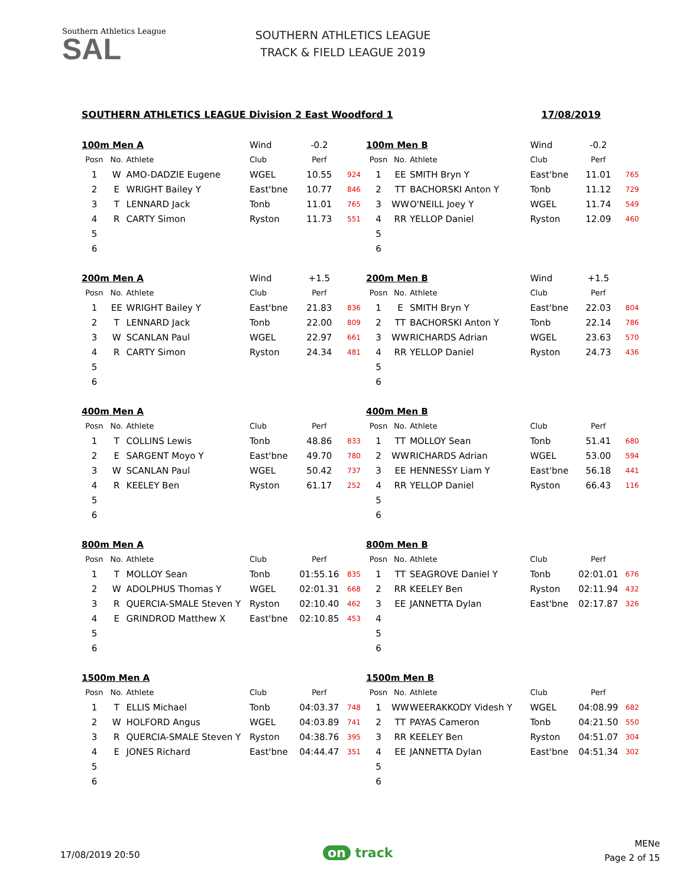Southern Athletics League
SAL
SOUTHERN ATHLETICS LEAGUE
TRACK & FIELD LEAGUE 2019
SOUTHERN ATHLETICS LEAGUE Division 2 East Woodford 1 17/08/2019
| 100m Men A | | | Wind | -0.2 | |
| Posn | No. | Athlete | Club | Perf | |
| 1 | W | AMO-DADZIE Eugene | WGEL | 10.55 | 924 |
| 2 | E | WRIGHT Bailey Y | East'bne | 10.77 | 846 |
| 3 | T | LENNARD Jack | Tonb | 11.01 | 765 |
| 4 | R | CARTY Simon | Ryston | 11.73 | 551 |
| 5 | | | | | |
| 6 | | | | | |
| 100m Men B | | | Wind | -0.2 | |
| Posn | No. | Athlete | Club | Perf | |
| 1 | EE | SMITH Bryn Y | East'bne | 11.01 | 765 |
| 2 | TT | BACHORSKI Anton Y | Tonb | 11.12 | 729 |
| 3 | WW | O'NEILL Joey Y | WGEL | 11.74 | 549 |
| 4 | RR | YELLOP Daniel | Ryston | 12.09 | 460 |
| 5 | | | | | |
| 6 | | | | | |
| 200m Men A | | | Wind | +1.5 | |
| Posn | No. | Athlete | Club | Perf | |
| 1 | EE | WRIGHT Bailey Y | East'bne | 21.83 | 836 |
| 2 | T | LENNARD Jack | Tonb | 22.00 | 809 |
| 3 | W | SCANLAN Paul | WGEL | 22.97 | 661 |
| 4 | R | CARTY Simon | Ryston | 24.34 | 481 |
| 5 | | | | | |
| 6 | | | | | |
| 200m Men B | | | Wind | +1.5 | |
| Posn | No. | Athlete | Club | Perf | |
| 1 | E | SMITH Bryn Y | East'bne | 22.03 | 804 |
| 2 | TT | BACHORSKI Anton Y | Tonb | 22.14 | 786 |
| 3 | WW | RICHARDS Adrian | WGEL | 23.63 | 570 |
| 4 | RR | YELLOP Daniel | Ryston | 24.73 | 436 |
| 5 | | | | | |
| 6 | | | | | |
| 400m Men A | | | | | |
| Posn | No. | Athlete | Club | Perf | |
| 1 | T | COLLINS Lewis | Tonb | 48.86 | 833 |
| 2 | E | SARGENT Moyo Y | East'bne | 49.70 | 780 |
| 3 | W | SCANLAN Paul | WGEL | 50.42 | 737 |
| 4 | R | KEELEY Ben | Ryston | 61.17 | 252 |
| 5 | | | | | |
| 6 | | | | | |
| 400m Men B | | | | | |
| Posn | No. | Athlete | Club | Perf | |
| 1 | TT | MOLLOY Sean | Tonb | 51.41 | 680 |
| 2 | WW | RICHARDS Adrian | WGEL | 53.00 | 594 |
| 3 | EE | HENNESSY Liam Y | East'bne | 56.18 | 441 |
| 4 | RR | YELLOP Daniel | Ryston | 66.43 | 116 |
| 5 | | | | | |
| 6 | | | | | |
| 800m Men A | | | | | |
| Posn | No. | Athlete | Club | Perf | |
| 1 | T | MOLLOY Sean | Tonb | 01:55.16 | 835 |
| 2 | W | ADOLPHUS Thomas Y | WGEL | 02:01.31 | 668 |
| 3 | R | QUERCIA-SMALE Steven Y | Ryston | 02:10.40 | 462 |
| 4 | E | GRINDROD Matthew X | East'bne | 02:10.85 | 453 |
| 5 | | | | | |
| 6 | | | | | |
| 800m Men B | | | | | |
| Posn | No. | Athlete | Club | Perf | |
| 1 | TT | SEAGROVE Daniel Y | Tonb | 02:01.01 | 676 |
| 2 | RR | KEELEY Ben | Ryston | 02:11.94 | 432 |
| 3 | EE | JANNETTA Dylan | East'bne | 02:17.87 | 326 |
| 4 | | | | | |
| 5 | | | | | |
| 6 | | | | | |
| 1500m Men A | | | | | |
| Posn | No. | Athlete | Club | Perf | |
| 1 | T | ELLIS Michael | Tonb | 04:03.37 | 748 |
| 2 | W | HOLFORD Angus | WGEL | 04:03.89 | 741 |
| 3 | R | QUERCIA-SMALE Steven Y | Ryston | 04:38.76 | 395 |
| 4 | E | JONES Richard | East'bne | 04:44.47 | 351 |
| 5 | | | | | |
| 6 | | | | | |
| 1500m Men B | | | | | |
| Posn | No. | Athlete | Club | Perf | |
| 1 | WW | WEERAKKODY Videsh Y | WGEL | 04:08.99 | 682 |
| 2 | TT | PAYAS Cameron | Tonb | 04:21.50 | 550 |
| 3 | RR | KEELEY Ben | Ryston | 04:51.07 | 304 |
| 4 | EE | JANNETTA Dylan | East'bne | 04:51.34 | 302 |
| 5 | | | | | |
| 6 | | | | | |
17/08/2019 20:50 on track
MENe
Page 2 of 15